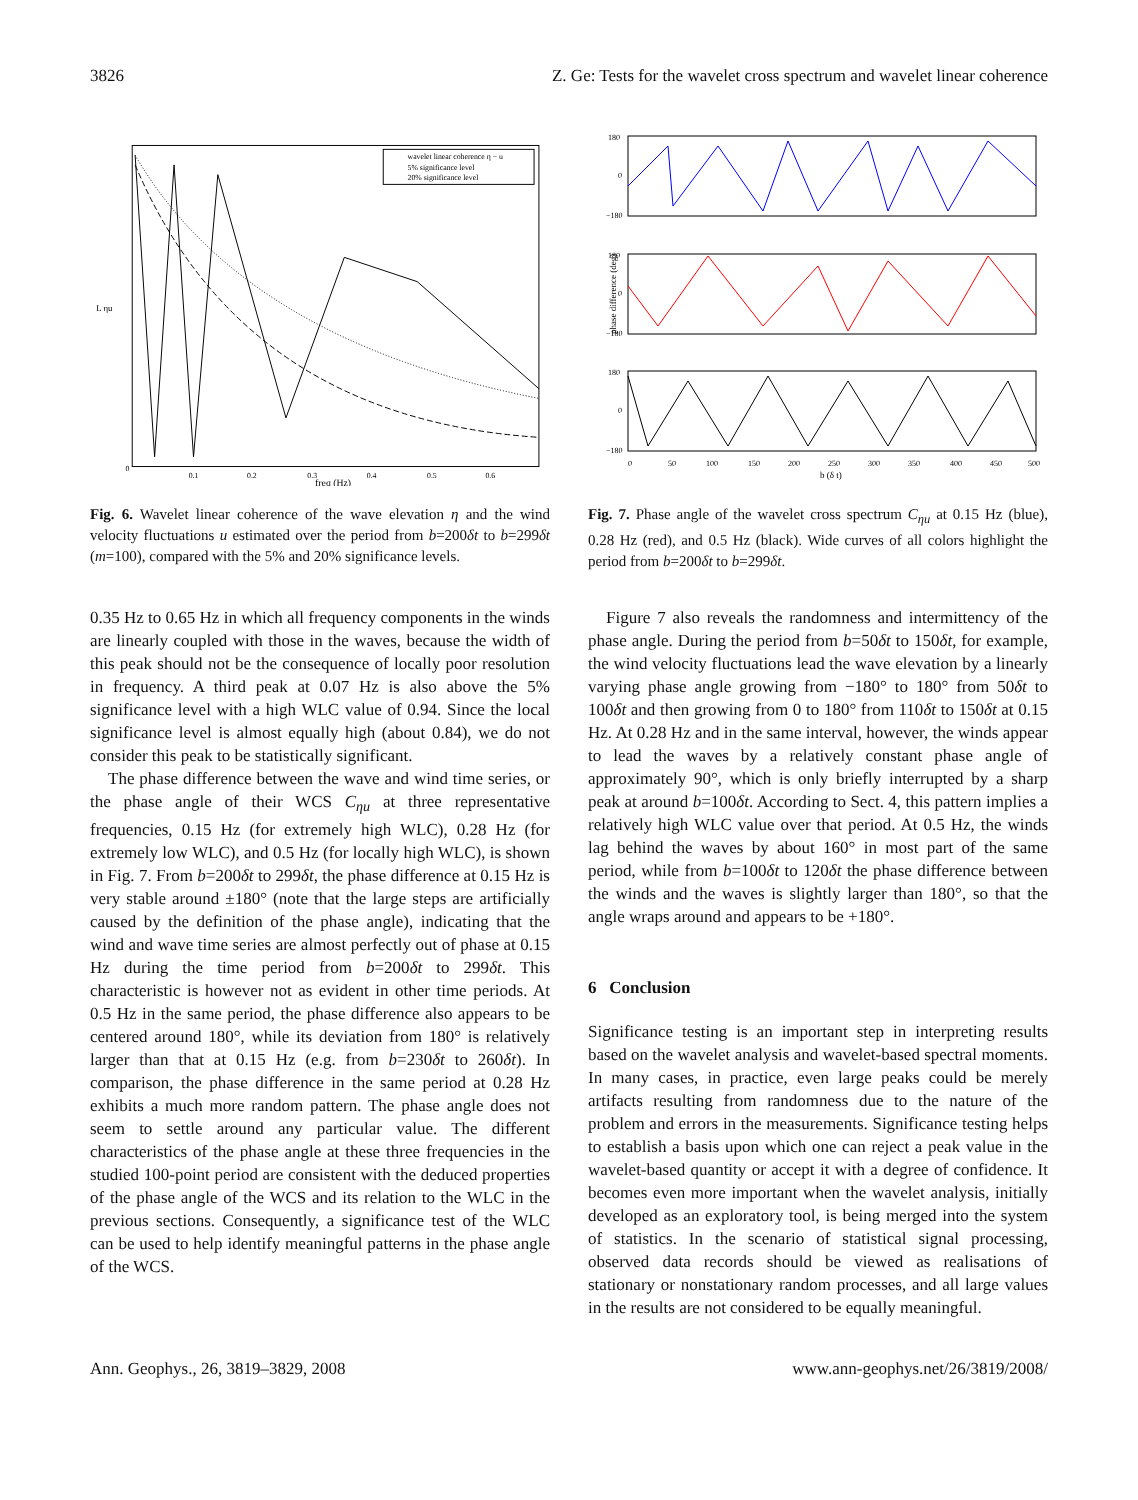3826 Z. Ge: Tests for the wavelet cross spectrum and wavelet linear coherence
wavelet linear coherence η − u
5% significance level
20% significance level
L ηu
freq (Hz)
0
0.1
0.2
0.3
0.4
0.5
0.6
Fig. 6. Wavelet linear coherence of the wave elevation η and the wind velocity fluctuations u estimated over the period from b=200δt to b=299δt (m=100), compared with the 5% and 20% significance levels.
phase difference (deg)
180
0
−180
180
0
−180
180
0
−180
0
50
100
150
200
250
300
350
400
450
500
b (δ t)
Fig. 7. Phase angle of the wavelet cross spectrum C<sub>ηu</sub> at 0.15 Hz (blue), 0.28 Hz (red), and 0.5 Hz (black). Wide curves of all colors highlight the period from b=200δt to b=299δt.
0.35 Hz to 0.65 Hz in which all frequency components in the winds are linearly coupled with those in the waves, because the width of this peak should not be the consequence of locally poor resolution in frequency. A third peak at 0.07 Hz is also above the 5% significance level with a high WLC value of 0.94. Since the local significance level is almost equally high (about 0.84), we do not consider this peak to be statistically significant.
The phase difference between the wave and wind time series, or the phase angle of their WCS C<sub>ηu</sub> at three representative frequencies, 0.15 Hz (for extremely high WLC), 0.28 Hz (for extremely low WLC), and 0.5 Hz (for locally high WLC), is shown in Fig. 7. From b=200δt to 299δt, the phase difference at 0.15 Hz is very stable around ±180° (note that the large steps are artificially caused by the definition of the phase angle), indicating that the wind and wave time series are almost perfectly out of phase at 0.15 Hz during the time period from b=200δt to 299δt. This characteristic is however not as evident in other time periods. At 0.5 Hz in the same period, the phase difference also appears to be centered around 180°, while its deviation from 180° is relatively larger than that at 0.15 Hz (e.g. from b=230δt to 260δt). In comparison, the phase difference in the same period at 0.28 Hz exhibits a much more random pattern. The phase angle does not seem to settle around any particular value. The different characteristics of the phase angle at these three frequencies in the studied 100-point period are consistent with the deduced properties of the phase angle of the WCS and its relation to the WLC in the previous sections. Consequently, a significance test of the WLC can be used to help identify meaningful patterns in the phase angle of the WCS.
Figure 7 also reveals the randomness and intermittency of the phase angle. During the period from b=50δt to 150δt, for example, the wind velocity fluctuations lead the wave elevation by a linearly varying phase angle growing from −180° to 180° from 50δt to 100δt and then growing from 0 to 180° from 110δt to 150δt at 0.15 Hz. At 0.28 Hz and in the same interval, however, the winds appear to lead the waves by a relatively constant phase angle of approximately 90°, which is only briefly interrupted by a sharp peak at around b=100δt. According to Sect. 4, this pattern implies a relatively high WLC value over that period. At 0.5 Hz, the winds lag behind the waves by about 160° in most part of the same period, while from b=100δt to 120δt the phase difference between the winds and the waves is slightly larger than 180°, so that the angle wraps around and appears to be +180°.
6 Conclusion
Significance testing is an important step in interpreting results based on the wavelet analysis and wavelet-based spectral moments. In many cases, in practice, even large peaks could be merely artifacts resulting from randomness due to the nature of the problem and errors in the measurements. Significance testing helps to establish a basis upon which one can reject a peak value in the wavelet-based quantity or accept it with a degree of confidence. It becomes even more important when the wavelet analysis, initially developed as an exploratory tool, is being merged into the system of statistics. In the scenario of statistical signal processing, observed data records should be viewed as realisations of stationary or nonstationary random processes, and all large values in the results are not considered to be equally meaningful.
Ann. Geophys., 26, 3819–3829, 2008 www.ann-geophys.net/26/3819/2008/